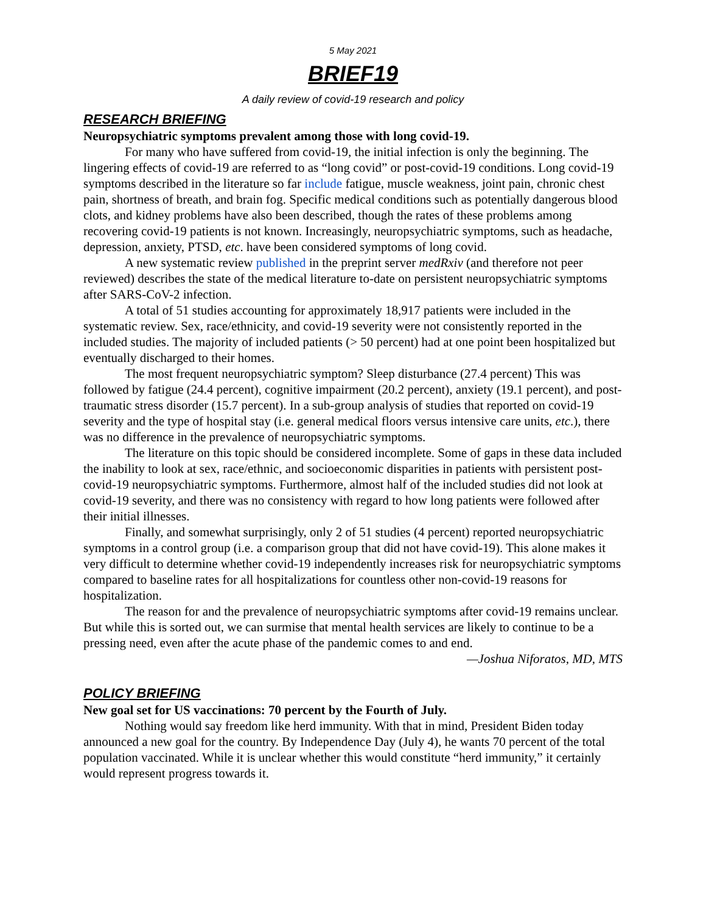5 May 2021
BRIEF19
A daily review of covid-19 research and policy
RESEARCH BRIEFING
Neuropsychiatric symptoms prevalent among those with long covid-19.
For many who have suffered from covid-19, the initial infection is only the beginning. The lingering effects of covid-19 are referred to as “long covid” or post-covid-19 conditions. Long covid-19 symptoms described in the literature so far include fatigue, muscle weakness, joint pain, chronic chest pain, shortness of breath, and brain fog. Specific medical conditions such as potentially dangerous blood clots, and kidney problems have also been described, though the rates of these problems among recovering covid-19 patients is not known. Increasingly, neuropsychiatric symptoms, such as headache, depression, anxiety, PTSD, etc. have been considered symptoms of long covid.
A new systematic review published in the preprint server medRxiv (and therefore not peer reviewed) describes the state of the medical literature to-date on persistent neuropsychiatric symptoms after SARS-CoV-2 infection.
A total of 51 studies accounting for approximately 18,917 patients were included in the systematic review. Sex, race/ethnicity, and covid-19 severity were not consistently reported in the included studies. The majority of included patients (> 50 percent) had at one point been hospitalized but eventually discharged to their homes.
The most frequent neuropsychiatric symptom? Sleep disturbance (27.4 percent) This was followed by fatigue (24.4 percent), cognitive impairment (20.2 percent), anxiety (19.1 percent), and post-traumatic stress disorder (15.7 percent). In a sub-group analysis of studies that reported on covid-19 severity and the type of hospital stay (i.e. general medical floors versus intensive care units, etc.), there was no difference in the prevalence of neuropsychiatric symptoms.
The literature on this topic should be considered incomplete. Some of gaps in these data included the inability to look at sex, race/ethnic, and socioeconomic disparities in patients with persistent post-covid-19 neuropsychiatric symptoms. Furthermore, almost half of the included studies did not look at covid-19 severity, and there was no consistency with regard to how long patients were followed after their initial illnesses.
Finally, and somewhat surprisingly, only 2 of 51 studies (4 percent) reported neuropsychiatric symptoms in a control group (i.e. a comparison group that did not have covid-19). This alone makes it very difficult to determine whether covid-19 independently increases risk for neuropsychiatric symptoms compared to baseline rates for all hospitalizations for countless other non-covid-19 reasons for hospitalization.
The reason for and the prevalence of neuropsychiatric symptoms after covid-19 remains unclear. But while this is sorted out, we can surmise that mental health services are likely to continue to be a pressing need, even after the acute phase of the pandemic comes to and end.
—Joshua Niforatos, MD, MTS
POLICY BRIEFING
New goal set for US vaccinations: 70 percent by the Fourth of July.
Nothing would say freedom like herd immunity. With that in mind, President Biden today announced a new goal for the country. By Independence Day (July 4), he wants 70 percent of the total population vaccinated. While it is unclear whether this would constitute “herd immunity,” it certainly would represent progress towards it.